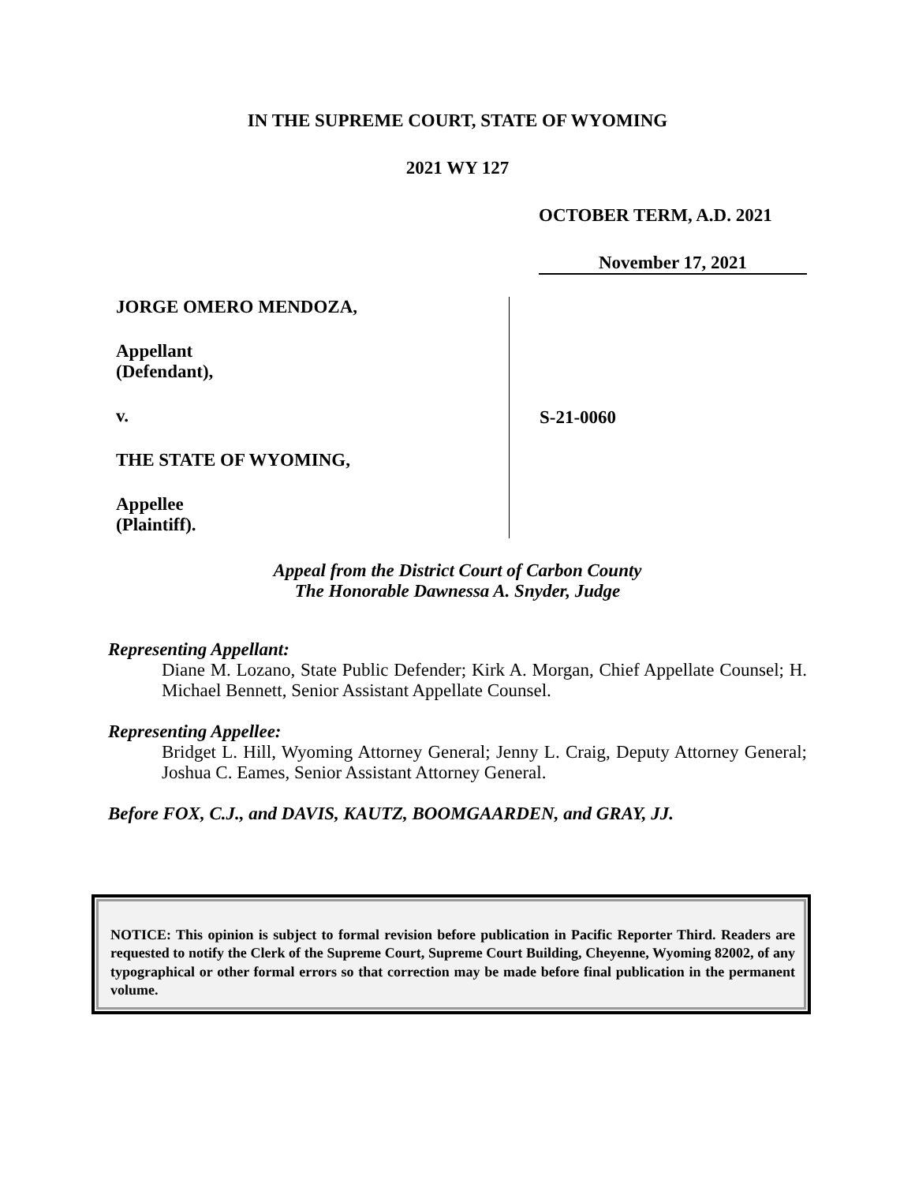IN THE SUPREME COURT, STATE OF WYOMING
2021 WY 127
OCTOBER TERM, A.D. 2021
November 17, 2021
JORGE OMERO MENDOZA,
Appellant
(Defendant),
v.
THE STATE OF WYOMING,
Appellee
(Plaintiff).
S-21-0060
Appeal from the District Court of Carbon County
The Honorable Dawnessa A. Snyder, Judge
Representing Appellant:
Diane M. Lozano, State Public Defender; Kirk A. Morgan, Chief Appellate Counsel; H. Michael Bennett, Senior Assistant Appellate Counsel.
Representing Appellee:
Bridget L. Hill, Wyoming Attorney General; Jenny L. Craig, Deputy Attorney General; Joshua C. Eames, Senior Assistant Attorney General.
Before FOX, C.J., and DAVIS, KAUTZ, BOOMGAARDEN, and GRAY, JJ.
NOTICE: This opinion is subject to formal revision before publication in Pacific Reporter Third. Readers are requested to notify the Clerk of the Supreme Court, Supreme Court Building, Cheyenne, Wyoming 82002, of any typographical or other formal errors so that correction may be made before final publication in the permanent volume.